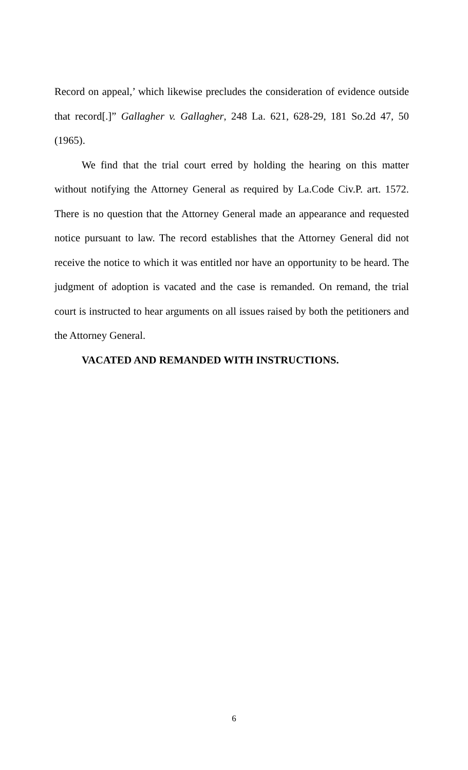Record on appeal,’ which likewise precludes the consideration of evidence outside that record[.]” Gallagher v. Gallagher, 248 La. 621, 628-29, 181 So.2d 47, 50 (1965).
We find that the trial court erred by holding the hearing on this matter without notifying the Attorney General as required by La.Code Civ.P. art. 1572. There is no question that the Attorney General made an appearance and requested notice pursuant to law. The record establishes that the Attorney General did not receive the notice to which it was entitled nor have an opportunity to be heard. The judgment of adoption is vacated and the case is remanded. On remand, the trial court is instructed to hear arguments on all issues raised by both the petitioners and the Attorney General.
VACATED AND REMANDED WITH INSTRUCTIONS.
6